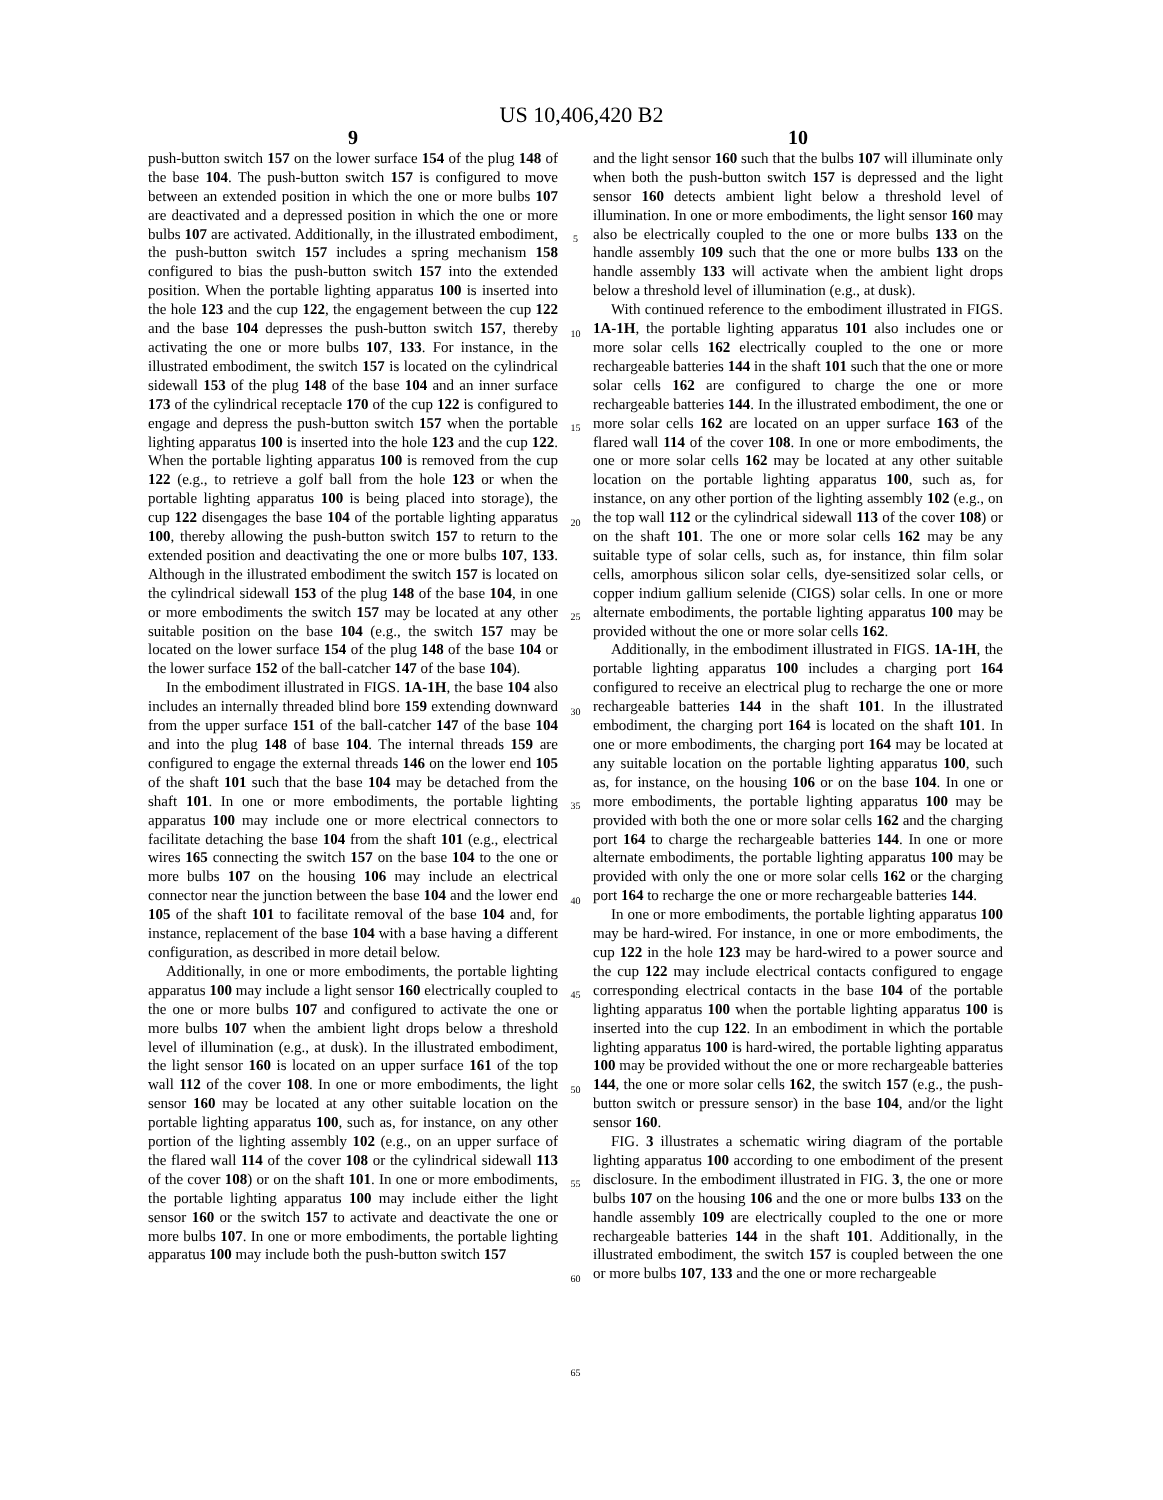US 10,406,420 B2
9
push-button switch 157 on the lower surface 154 of the plug 148 of the base 104. The push-button switch 157 is configured to move between an extended position in which the one or more bulbs 107 are deactivated and a depressed position in which the one or more bulbs 107 are activated. Additionally, in the illustrated embodiment, the push-button switch 157 includes a spring mechanism 158 configured to bias the push-button switch 157 into the extended position. When the portable lighting apparatus 100 is inserted into the hole 123 and the cup 122, the engagement between the cup 122 and the base 104 depresses the push-button switch 157, thereby activating the one or more bulbs 107, 133. For instance, in the illustrated embodiment, the switch 157 is located on the cylindrical sidewall 153 of the plug 148 of the base 104 and an inner surface 173 of the cylindrical receptacle 170 of the cup 122 is configured to engage and depress the push-button switch 157 when the portable lighting apparatus 100 is inserted into the hole 123 and the cup 122. When the portable lighting apparatus 100 is removed from the cup 122 (e.g., to retrieve a golf ball from the hole 123 or when the portable lighting apparatus 100 is being placed into storage), the cup 122 disengages the base 104 of the portable lighting apparatus 100, thereby allowing the push-button switch 157 to return to the extended position and deactivating the one or more bulbs 107, 133. Although in the illustrated embodiment the switch 157 is located on the cylindrical sidewall 153 of the plug 148 of the base 104, in one or more embodiments the switch 157 may be located at any other suitable position on the base 104 (e.g., the switch 157 may be located on the lower surface 154 of the plug 148 of the base 104 or the lower surface 152 of the ball-catcher 147 of the base 104).
In the embodiment illustrated in FIGS. 1A-1H, the base 104 also includes an internally threaded blind bore 159 extending downward from the upper surface 151 of the ball-catcher 147 of the base 104 and into the plug 148 of base 104. The internal threads 159 are configured to engage the external threads 146 on the lower end 105 of the shaft 101 such that the base 104 may be detached from the shaft 101. In one or more embodiments, the portable lighting apparatus 100 may include one or more electrical connectors to facilitate detaching the base 104 from the shaft 101 (e.g., electrical wires 165 connecting the switch 157 on the base 104 to the one or more bulbs 107 on the housing 106 may include an electrical connector near the junction between the base 104 and the lower end 105 of the shaft 101 to facilitate removal of the base 104 and, for instance, replacement of the base 104 with a base having a different configuration, as described in more detail below.
Additionally, in one or more embodiments, the portable lighting apparatus 100 may include a light sensor 160 electrically coupled to the one or more bulbs 107 and configured to activate the one or more bulbs 107 when the ambient light drops below a threshold level of illumination (e.g., at dusk). In the illustrated embodiment, the light sensor 160 is located on an upper surface 161 of the top wall 112 of the cover 108. In one or more embodiments, the light sensor 160 may be located at any other suitable location on the portable lighting apparatus 100, such as, for instance, on any other portion of the lighting assembly 102 (e.g., on an upper surface of the flared wall 114 of the cover 108 or the cylindrical sidewall 113 of the cover 108) or on the shaft 101. In one or more embodiments, the portable lighting apparatus 100 may include either the light sensor 160 or the switch 157 to activate and deactivate the one or more bulbs 107. In one or more embodiments, the portable lighting apparatus 100 may include both the push-button switch 157
5
10
15
20
25
30
35
40
45
50
55
60
65
10
and the light sensor 160 such that the bulbs 107 will illuminate only when both the push-button switch 157 is depressed and the light sensor 160 detects ambient light below a threshold level of illumination. In one or more embodiments, the light sensor 160 may also be electrically coupled to the one or more bulbs 133 on the handle assembly 109 such that the one or more bulbs 133 on the handle assembly 133 will activate when the ambient light drops below a threshold level of illumination (e.g., at dusk).
With continued reference to the embodiment illustrated in FIGS. 1A-1H, the portable lighting apparatus 101 also includes one or more solar cells 162 electrically coupled to the one or more rechargeable batteries 144 in the shaft 101 such that the one or more solar cells 162 are configured to charge the one or more rechargeable batteries 144. In the illustrated embodiment, the one or more solar cells 162 are located on an upper surface 163 of the flared wall 114 of the cover 108. In one or more embodiments, the one or more solar cells 162 may be located at any other suitable location on the portable lighting apparatus 100, such as, for instance, on any other portion of the lighting assembly 102 (e.g., on the top wall 112 or the cylindrical sidewall 113 of the cover 108) or on the shaft 101. The one or more solar cells 162 may be any suitable type of solar cells, such as, for instance, thin film solar cells, amorphous silicon solar cells, dye-sensitized solar cells, or copper indium gallium selenide (CIGS) solar cells. In one or more alternate embodiments, the portable lighting apparatus 100 may be provided without the one or more solar cells 162.
Additionally, in the embodiment illustrated in FIGS. 1A-1H, the portable lighting apparatus 100 includes a charging port 164 configured to receive an electrical plug to recharge the one or more rechargeable batteries 144 in the shaft 101. In the illustrated embodiment, the charging port 164 is located on the shaft 101. In one or more embodiments, the charging port 164 may be located at any suitable location on the portable lighting apparatus 100, such as, for instance, on the housing 106 or on the base 104. In one or more embodiments, the portable lighting apparatus 100 may be provided with both the one or more solar cells 162 and the charging port 164 to charge the rechargeable batteries 144. In one or more alternate embodiments, the portable lighting apparatus 100 may be provided with only the one or more solar cells 162 or the charging port 164 to recharge the one or more rechargeable batteries 144.
In one or more embodiments, the portable lighting apparatus 100 may be hard-wired. For instance, in one or more embodiments, the cup 122 in the hole 123 may be hard-wired to a power source and the cup 122 may include electrical contacts configured to engage corresponding electrical contacts in the base 104 of the portable lighting apparatus 100 when the portable lighting apparatus 100 is inserted into the cup 122. In an embodiment in which the portable lighting apparatus 100 is hard-wired, the portable lighting apparatus 100 may be provided without the one or more rechargeable batteries 144, the one or more solar cells 162, the switch 157 (e.g., the push-button switch or pressure sensor) in the base 104, and/or the light sensor 160.
FIG. 3 illustrates a schematic wiring diagram of the portable lighting apparatus 100 according to one embodiment of the present disclosure. In the embodiment illustrated in FIG. 3, the one or more bulbs 107 on the housing 106 and the one or more bulbs 133 on the handle assembly 109 are electrically coupled to the one or more rechargeable batteries 144 in the shaft 101. Additionally, in the illustrated embodiment, the switch 157 is coupled between the one or more bulbs 107, 133 and the one or more rechargeable